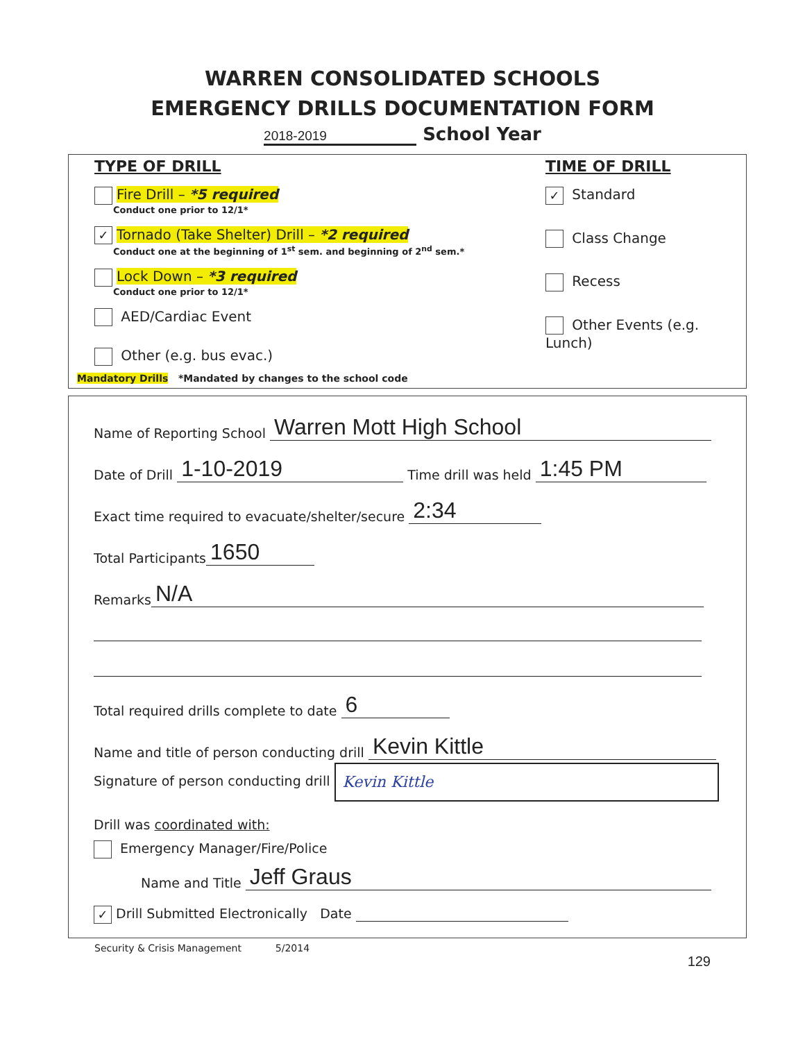WARREN CONSOLIDATED SCHOOLS
EMERGENCY DRILLS DOCUMENTATION FORM
2018-2019 School Year
TYPE OF DRILL
Fire Drill – *5 required
Conduct one prior to 12/1*
✓ Tornado (Take Shelter) Drill – *2 required
Conduct one at the beginning of 1<sup>st</sup> sem. and beginning of 2<sup>nd</sup> sem.*
Lock Down – *3 required
Conduct one prior to 12/1*
AED/Cardiac Event
Other (e.g. bus evac.)
TIME OF DRILL
✓ Standard
Class Change
Recess
Other Events (e.g. Lunch)
Mandatory Drills *Mandated by changes to the school code
Name of Reporting School Warren Mott High School
Date of Drill 1-10-2019 Time drill was held 1:45 PM
Exact time required to evacuate/shelter/secure 2:34
Total Participants 1650
Remarks N/A
Total required drills complete to date 6
Name and title of person conducting drill Kevin Kittle
Signature of person conducting drill Kevin Kittle
Drill was coordinated with:
Emergency Manager/Fire/Police
Name and Title Jeff Graus
✓ Drill Submitted Electronically Date
Security & Crisis Management 5/2014
129